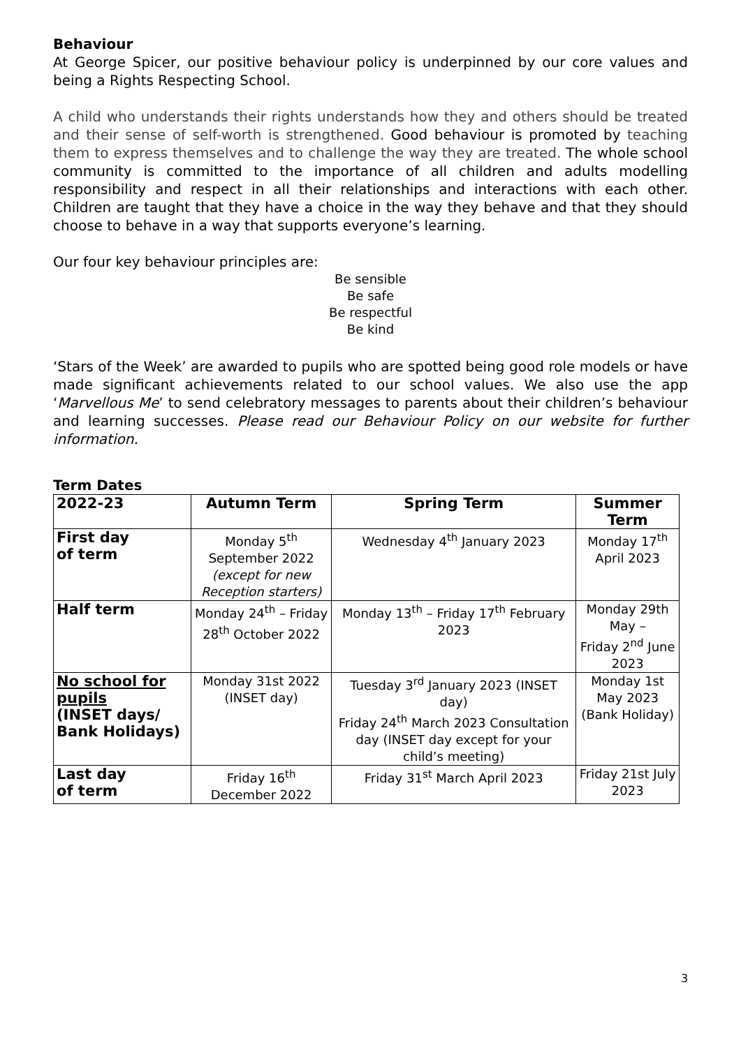Behaviour
At George Spicer, our positive behaviour policy is underpinned by our core values and being a Rights Respecting School.
A child who understands their rights understands how they and others should be treated and their sense of self-worth is strengthened. Good behaviour is promoted by teaching them to express themselves and to challenge the way they are treated. The whole school community is committed to the importance of all children and adults modelling responsibility and respect in all their relationships and interactions with each other. Children are taught that they have a choice in the way they behave and that they should choose to behave in a way that supports everyone’s learning.
Our four key behaviour principles are:
Be sensible
Be safe
Be respectful
Be kind
‘Stars of the Week’ are awarded to pupils who are spotted being good role models or have made significant achievements related to our school values. We also use the app ‘Marvellous Me’ to send celebratory messages to parents about their children’s behaviour and learning successes. Please read our Behaviour Policy on our website for further information.
Term Dates
| 2022-23 | Autumn Term | Spring Term | Summer Term |
| --- | --- | --- | --- |
| First day of term | Monday 5<sup>th</sup> September 2022 (except for new Reception starters) | Wednesday 4<sup>th</sup> January 2023 | Monday 17<sup>th</sup> April 2023 |
| Half term | Monday 24<sup>th</sup> – Friday 28<sup>th</sup> October 2022 | Monday 13<sup>th</sup> – Friday 17<sup>th</sup> February 2023 | Monday 29th May – Friday 2<sup>nd</sup> June 2023 |
| No school for pupils (INSET days/ Bank Holidays) | Monday 31st 2022 (INSET day) | Tuesday 3<sup>rd</sup> January 2023 (INSET day) Friday 24<sup>th</sup> March 2023 Consultation day (INSET day except for your child’s meeting) | Monday 1st May 2023 (Bank Holiday) |
| Last day of term | Friday 16<sup>th</sup> December 2022 | Friday 31<sup>st</sup> March April 2023 | Friday 21st July 2023 |
3